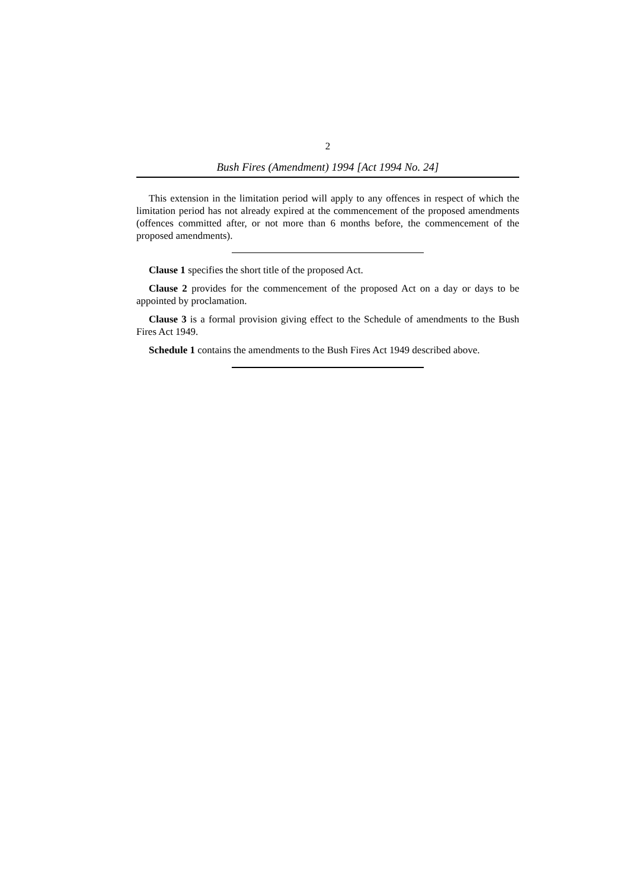2
Bush Fires (Amendment) 1994 [Act 1994 No. 24]
This extension in the limitation period will apply to any offences in respect of which the limitation period has not already expired at the commencement of the proposed amendments (offences committed after, or not more than 6 months before, the commencement of the proposed amendments).
Clause 1 specifies the short title of the proposed Act.
Clause 2 provides for the commencement of the proposed Act on a day or days to be appointed by proclamation.
Clause 3 is a formal provision giving effect to the Schedule of amendments to the Bush Fires Act 1949.
Schedule 1 contains the amendments to the Bush Fires Act 1949 described above.